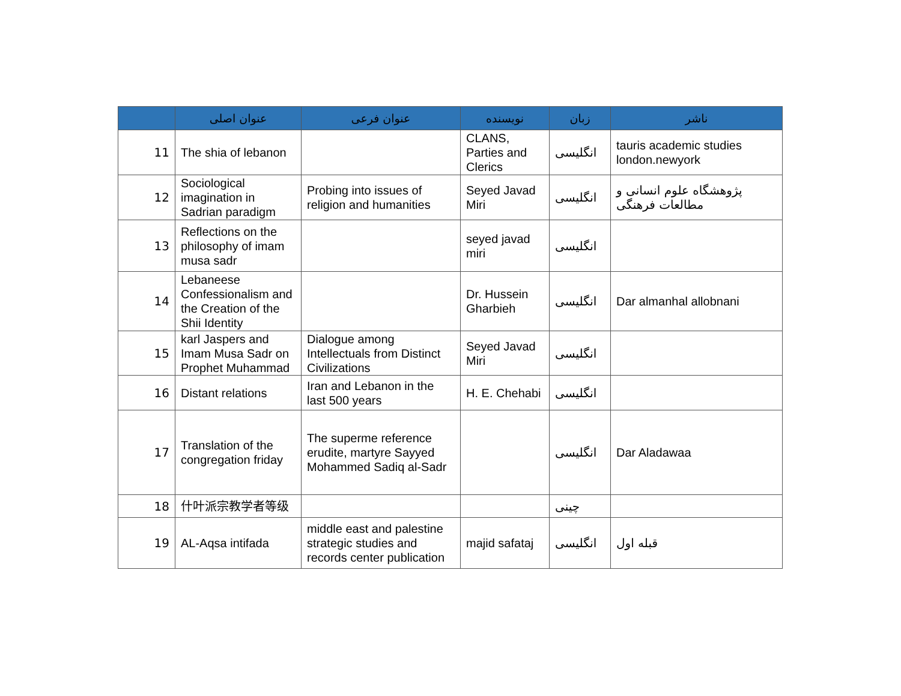| | عنوان اصلی | عنوان فرعی | نویسنده | زبان | ناشر |
| --- | --- | --- | --- | --- | --- |
| 11 | The shia of lebanon | | CLANS, Parties and Clerics | انگلیسی | tauris academic studies london.newyork |
| 12 | Sociological imagination in Sadrian paradigm | Probing into issues of religion and humanities | Seyed Javad Miri | انگلیسی | پژوهشگاه علوم انسانی و مطالعات فرهنگی |
| 13 | Reflections on the philosophy of imam musa sadr | | seyed javad miri | انگلیسی | |
| 14 | Lebaneese Confessionalism and the Creation of the Shii Identity | | Dr. Hussein Gharbieh | انگلیسی | Dar almanhal allobnani |
| 15 | karl Jaspers and Imam Musa Sadr on Prophet Muhammad | Dialogue among Intellectuals from Distinct Civilizations | Seyed Javad Miri | انگلیسی | |
| 16 | Distant relations | Iran and Lebanon in the last 500 years | H. E. Chehabi | انگلیسی | |
| 17 | Translation of the congregation friday | The superme reference erudite, martyre Sayyed Mohammed Sadiq al-Sadr | | انگلیسی | Dar Aladawaa |
| 18 | 什叶派宗教学者等级 | | | چینی | |
| 19 | AL-Aqsa intifada | middle east and palestine strategic studies and records center publication | majid safataj | انگلیسی | قبله اول |